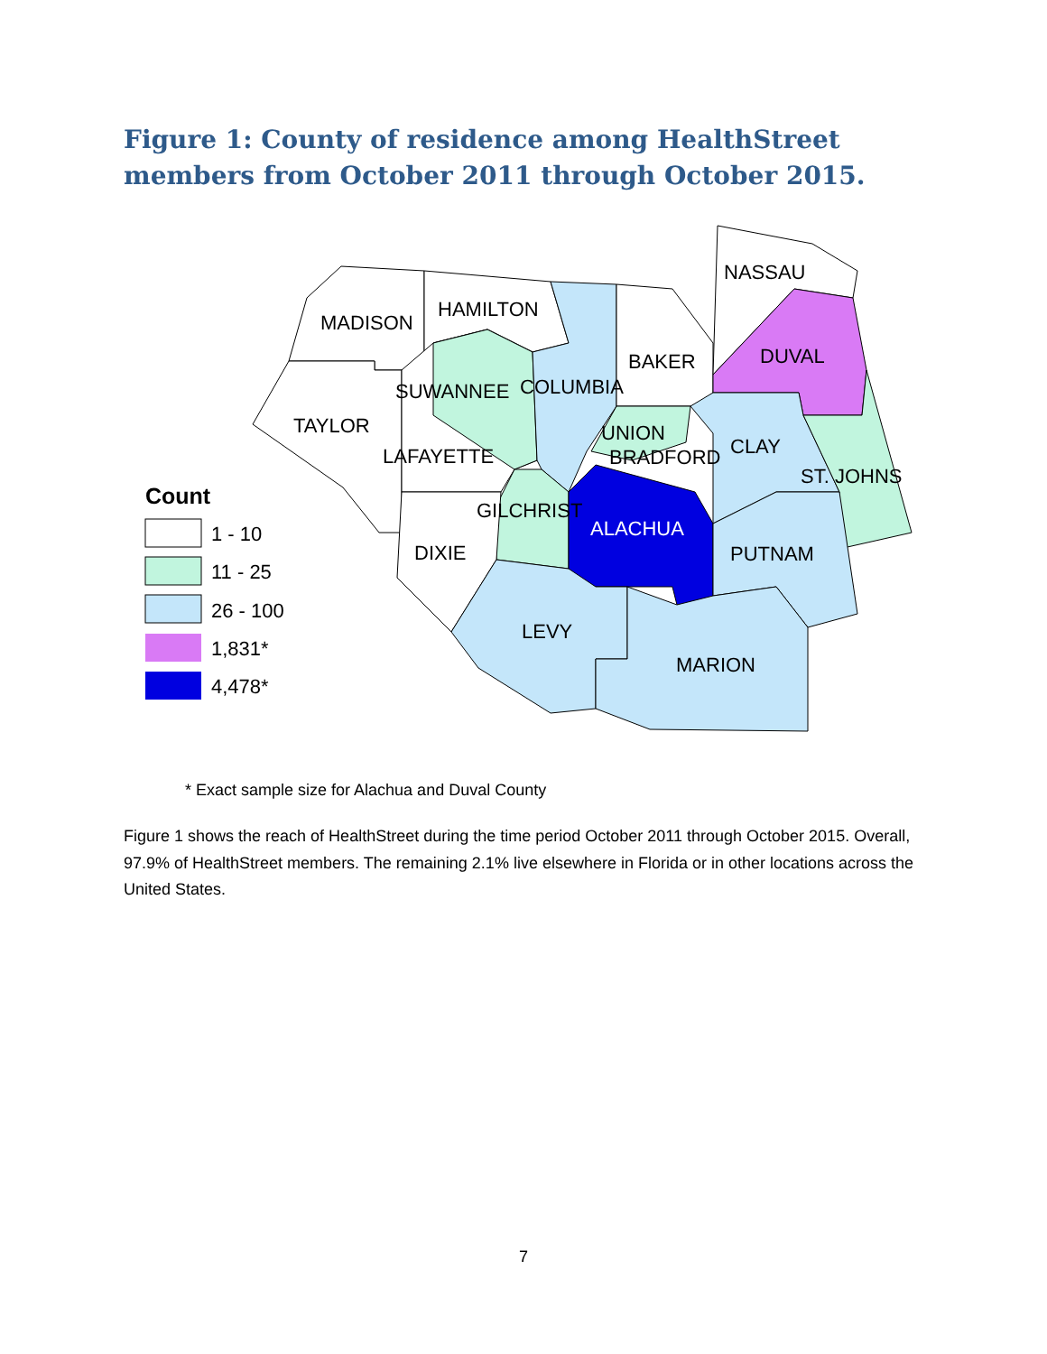Figure 1: County of residence among HealthStreet members from October 2011 through October 2015.
MADISON
HAMILTON
NASSAU
BAKER
DUVAL
SUWANNEE
COLUMBIA
TAYLOR
UNION
LAFAYETTE
BRADFORD
CLAY
ST. JOHNS
GILCHRIST
ALACHUA
DIXIE
PUTNAM
LEVY
MARION
Count
1 - 10
11 - 25
26 - 100
1,831*
4,478*
* Exact sample size for Alachua and Duval County
Figure 1 shows the reach of HealthStreet during the time period October 2011 through October 2015. Overall, 97.9% of HealthStreet members. The remaining 2.1% live elsewhere in Florida or in other locations across the United States.
7